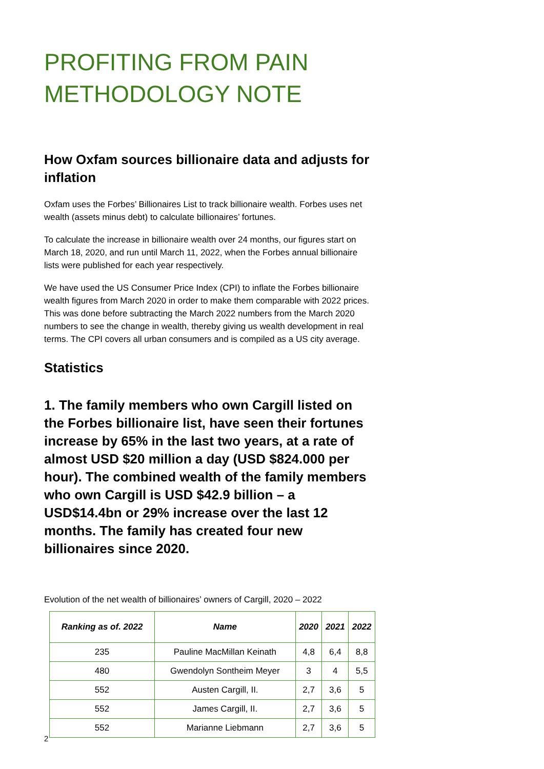PROFITING FROM PAIN
METHODOLOGY NOTE
How Oxfam sources billionaire data and adjusts for inflation
Oxfam uses the Forbes’ Billionaires List to track billionaire wealth. Forbes uses net wealth (assets minus debt) to calculate billionaires’ fortunes.
To calculate the increase in billionaire wealth over 24 months, our figures start on March 18, 2020, and run until March 11, 2022, when the Forbes annual billionaire lists were published for each year respectively.
We have used the US Consumer Price Index (CPI) to inflate the Forbes billionaire wealth figures from March 2020 in order to make them comparable with 2022 prices. This was done before subtracting the March 2022 numbers from the March 2020 numbers to see the change in wealth, thereby giving us wealth development in real terms. The CPI covers all urban consumers and is compiled as a US city average.
Statistics
1. The family members who own Cargill listed on the Forbes billionaire list, have seen their fortunes increase by 65% in the last two years, at a rate of almost USD $20 million a day (USD $824.000 per hour). The combined wealth of the family members who own Cargill is USD $42.9 billion – a USD$14.4bn or 29% increase over the last 12 months. The family has created four new billionaires since 2020.
Evolution of the net wealth of billionaires’ owners of Cargill, 2020 – 2022
| Ranking as of. 2022 | Name | 2020 | 2021 | 2022 |
| --- | --- | --- | --- | --- |
| 235 | Pauline MacMillan Keinath | 4,8 | 6,4 | 8,8 |
| 480 | Gwendolyn Sontheim Meyer | 3 | 4 | 5,5 |
| 552 | Austen Cargill, II. | 2,7 | 3,6 | 5 |
| 552 | James Cargill, II. | 2,7 | 3,6 | 5 |
| 552 | Marianne Liebmann | 2,7 | 3,6 | 5 |
2